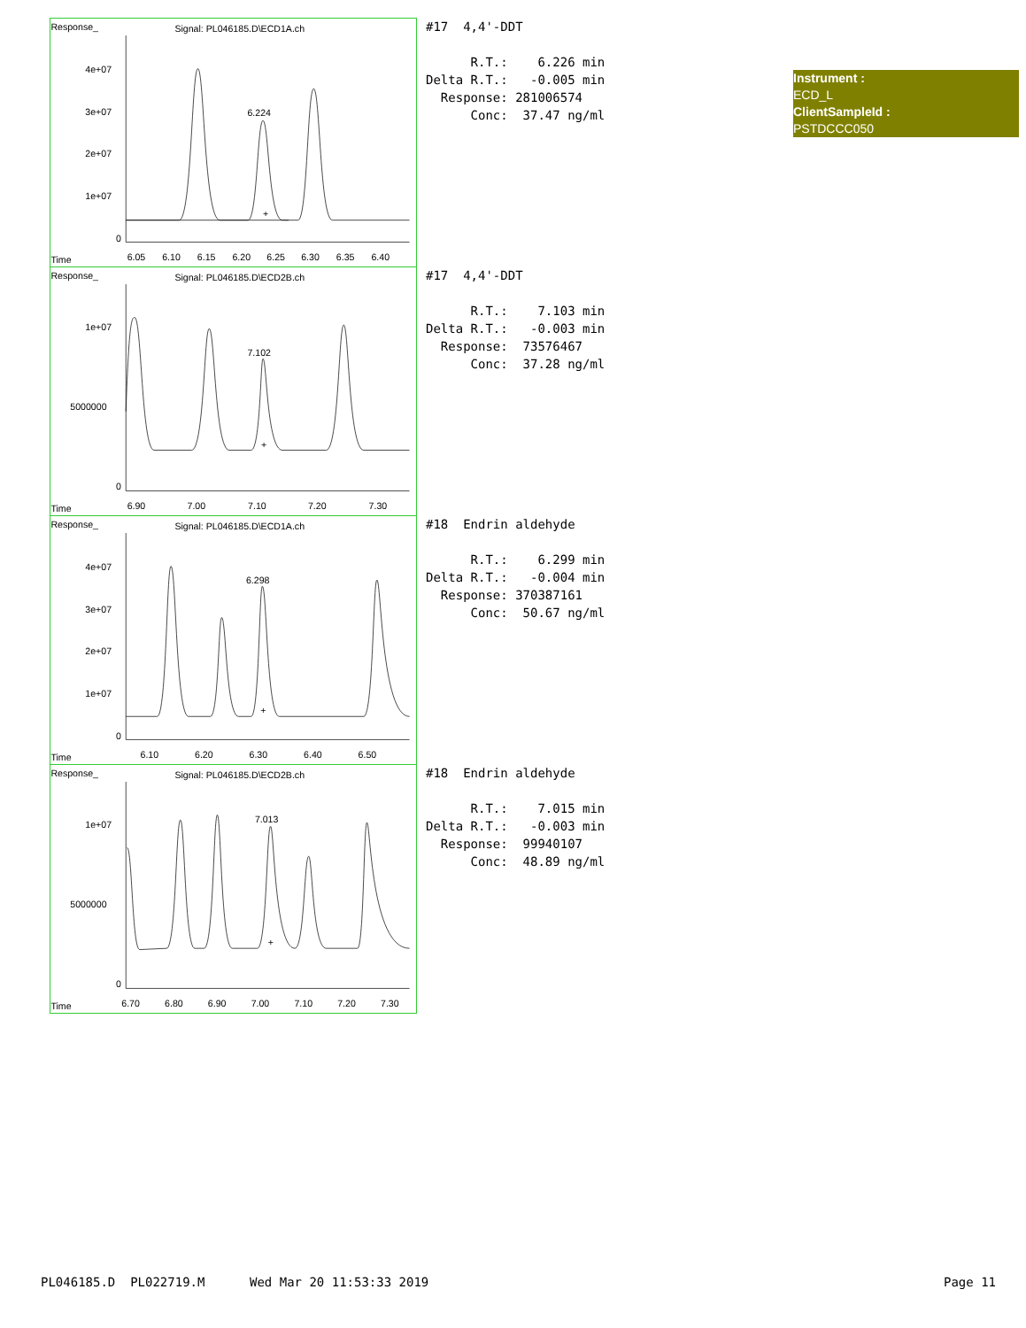Instrument :
ECD_L
ClientSampleId :
PSTDCCC050
Response_
Signal: PL046185.D\ECD1A.ch
4e+07
3e+07
2e+07
1e+07
0
6.224
+
Time
6.05
6.10
6.15
6.20
6.25
6.30
6.35
6.40
#17 4,4'-DDT R.T.: 6.226 min Delta R.T.: -0.005 min Response: 281006574 Conc: 37.47 ng/ml
Response_
Signal: PL046185.D\ECD2B.ch
1e+07
5000000
0
7.102
+
Time
6.90
7.00
7.10
7.20
7.30
#17 4,4'-DDT R.T.: 7.103 min Delta R.T.: -0.003 min Response: 73576467 Conc: 37.28 ng/ml
Response_
Signal: PL046185.D\ECD1A.ch
4e+07
3e+07
2e+07
1e+07
0
6.298
+
Time
6.10
6.20
6.30
6.40
6.50
#18 Endrin aldehyde R.T.: 6.299 min Delta R.T.: -0.004 min Response: 370387161 Conc: 50.67 ng/ml
Response_
Signal: PL046185.D\ECD2B.ch
1e+07
5000000
0
7.013
+
Time
6.70
6.80
6.90
7.00
7.10
7.20
7.30
#18 Endrin aldehyde R.T.: 7.015 min Delta R.T.: -0.003 min Response: 99940107 Conc: 48.89 ng/ml
PL046185.D PL022719.M Wed Mar 20 11:53:33 2019 Page 11